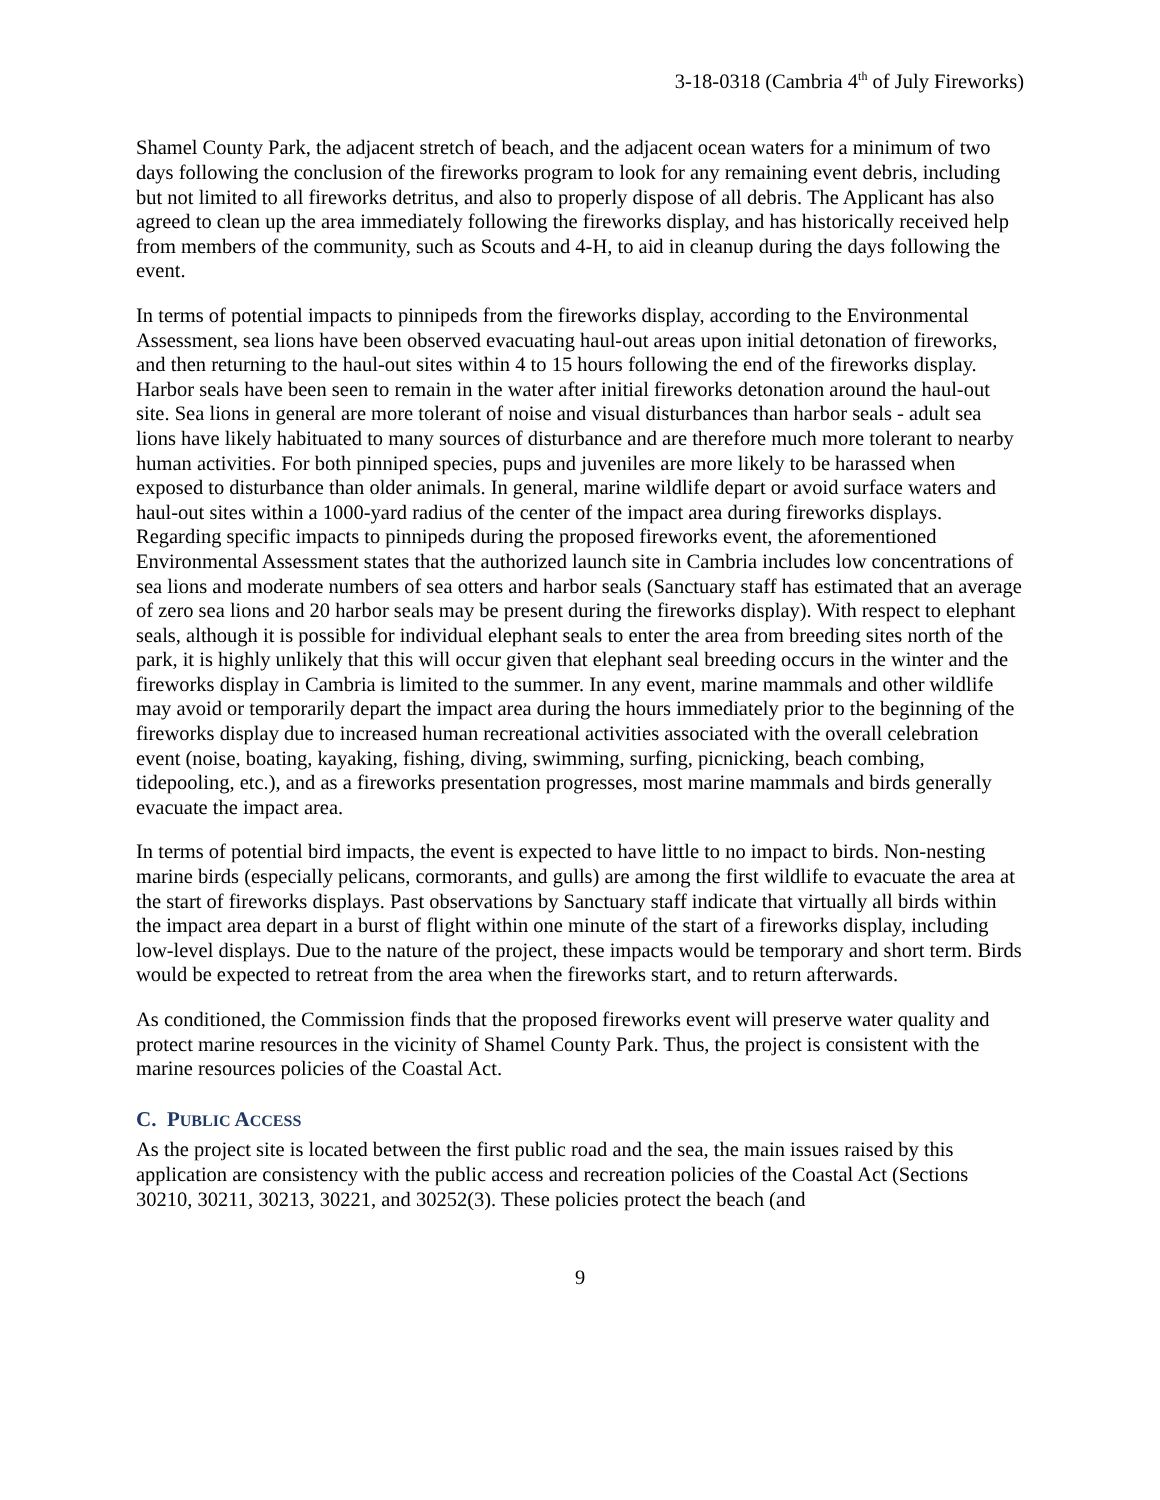3-18-0318 (Cambria 4<sup>th</sup> of July Fireworks)
Shamel County Park, the adjacent stretch of beach, and the adjacent ocean waters for a minimum of two days following the conclusion of the fireworks program to look for any remaining event debris, including but not limited to all fireworks detritus, and also to properly dispose of all debris. The Applicant has also agreed to clean up the area immediately following the fireworks display, and has historically received help from members of the community, such as Scouts and 4-H, to aid in cleanup during the days following the event.
In terms of potential impacts to pinnipeds from the fireworks display, according to the Environmental Assessment, sea lions have been observed evacuating haul-out areas upon initial detonation of fireworks, and then returning to the haul-out sites within 4 to 15 hours following the end of the fireworks display. Harbor seals have been seen to remain in the water after initial fireworks detonation around the haul-out site. Sea lions in general are more tolerant of noise and visual disturbances than harbor seals - adult sea lions have likely habituated to many sources of disturbance and are therefore much more tolerant to nearby human activities. For both pinniped species, pups and juveniles are more likely to be harassed when exposed to disturbance than older animals. In general, marine wildlife depart or avoid surface waters and haul-out sites within a 1000-yard radius of the center of the impact area during fireworks displays. Regarding specific impacts to pinnipeds during the proposed fireworks event, the aforementioned Environmental Assessment states that the authorized launch site in Cambria includes low concentrations of sea lions and moderate numbers of sea otters and harbor seals (Sanctuary staff has estimated that an average of zero sea lions and 20 harbor seals may be present during the fireworks display). With respect to elephant seals, although it is possible for individual elephant seals to enter the area from breeding sites north of the park, it is highly unlikely that this will occur given that elephant seal breeding occurs in the winter and the fireworks display in Cambria is limited to the summer. In any event, marine mammals and other wildlife may avoid or temporarily depart the impact area during the hours immediately prior to the beginning of the fireworks display due to increased human recreational activities associated with the overall celebration event (noise, boating, kayaking, fishing, diving, swimming, surfing, picnicking, beach combing, tidepooling, etc.), and as a fireworks presentation progresses, most marine mammals and birds generally evacuate the impact area.
In terms of potential bird impacts, the event is expected to have little to no impact to birds. Non-nesting marine birds (especially pelicans, cormorants, and gulls) are among the first wildlife to evacuate the area at the start of fireworks displays. Past observations by Sanctuary staff indicate that virtually all birds within the impact area depart in a burst of flight within one minute of the start of a fireworks display, including low-level displays. Due to the nature of the project, these impacts would be temporary and short term. Birds would be expected to retreat from the area when the fireworks start, and to return afterwards.
As conditioned, the Commission finds that the proposed fireworks event will preserve water quality and protect marine resources in the vicinity of Shamel County Park. Thus, the project is consistent with the marine resources policies of the Coastal Act.
C. PUBLIC ACCESS
As the project site is located between the first public road and the sea, the main issues raised by this application are consistency with the public access and recreation policies of the Coastal Act (Sections 30210, 30211, 30213, 30221, and 30252(3). These policies protect the beach (and
9